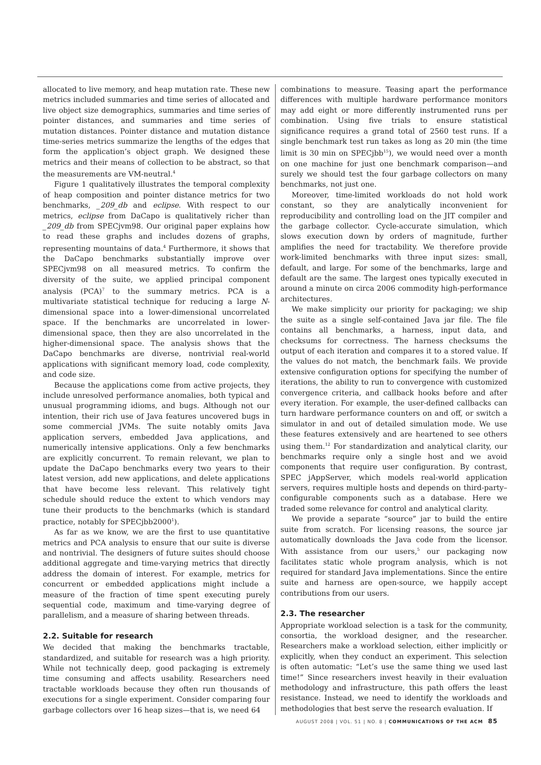allocated to live memory, and heap mutation rate. These new metrics included summaries and time series of allocated and live object size demographics, summaries and time series of pointer distances, and summaries and time series of mutation distances. Pointer distance and mutation distance time-series metrics summarize the lengths of the edges that form the application’s object graph. We designed these metrics and their means of collection to be abstract, so that the measurements are VM-neutral.<sup>4</sup>
Figure 1 qualitatively illustrates the temporal complexity of heap composition and pointer distance metrics for two benchmarks, _209_db and eclipse. With respect to our metrics, eclipse from DaCapo is qualitatively richer than _209_db from SPECjvm98. Our original paper explains how to read these graphs and includes dozens of graphs, representing mountains of data.<sup>4</sup> Furthermore, it shows that the DaCapo benchmarks substantially improve over SPECjvm98 on all measured metrics. To confirm the diversity of the suite, we applied principal component analysis (PCA)<sup>7</sup> to the summary metrics. PCA is a multivariate statistical technique for reducing a large N-dimensional space into a lower-dimensional uncorrelated space. If the benchmarks are uncorrelated in lower-dimensional space, then they are also uncorrelated in the higher-dimensional space. The analysis shows that the DaCapo benchmarks are diverse, nontrivial real-world applications with significant memory load, code complexity, and code size.
Because the applications come from active projects, they include unresolved performance anomalies, both typical and unusual programming idioms, and bugs. Although not our intention, their rich use of Java features uncovered bugs in some commercial JVMs. The suite notably omits Java application servers, embedded Java applications, and numerically intensive applications. Only a few benchmarks are explicitly concurrent. To remain relevant, we plan to update the DaCapo benchmarks every two years to their latest version, add new applications, and delete applications that have become less relevant. This relatively tight schedule should reduce the extent to which vendors may tune their products to the benchmarks (which is standard practice, notably for SPECjbb2000<sup>1</sup>).
As far as we know, we are the first to use quantitative metrics and PCA analysis to ensure that our suite is diverse and nontrivial. The designers of future suites should choose additional aggregate and time-varying metrics that directly address the domain of interest. For example, metrics for concurrent or embedded applications might include a measure of the fraction of time spent executing purely sequential code, maximum and time-varying degree of parallelism, and a measure of sharing between threads.
2.2. Suitable for research
We decided that making the benchmarks tractable, standardized, and suitable for research was a high priority. While not technically deep, good packaging is extremely time consuming and affects usability. Researchers need tractable workloads because they often run thousands of executions for a single experiment. Consider comparing four garbage collectors over 16 heap sizes—that is, we need 64
combinations to measure. Teasing apart the performance differences with multiple hardware performance monitors may add eight or more differently instrumented runs per combination. Using five trials to ensure statistical significance requires a grand total of 2560 test runs. If a single benchmark test run takes as long as 20 min (the time limit is 30 min on SPECjbb<sup>15</sup>), we would need over a month on one machine for just one benchmark comparison—and surely we should test the four garbage collectors on many benchmarks, not just one.
Moreover, time-limited workloads do not hold work constant, so they are analytically inconvenient for reproducibility and controlling load on the JIT compiler and the garbage collector. Cycle-accurate simulation, which slows execution down by orders of magnitude, further amplifies the need for tractability. We therefore provide work-limited benchmarks with three input sizes: small, default, and large. For some of the benchmarks, large and default are the same. The largest ones typically executed in around a minute on circa 2006 commodity high-performance architectures.
We make simplicity our priority for packaging; we ship the suite as a single self-contained Java jar file. The file contains all benchmarks, a harness, input data, and checksums for correctness. The harness checksums the output of each iteration and compares it to a stored value. If the values do not match, the benchmark fails. We provide extensive configuration options for specifying the number of iterations, the ability to run to convergence with customized convergence criteria, and callback hooks before and after every iteration. For example, the user-defined callbacks can turn hardware performance counters on and off, or switch a simulator in and out of detailed simulation mode. We use these features extensively and are heartened to see others using them.<sup>12</sup> For standardization and analytical clarity, our benchmarks require only a single host and we avoid components that require user configuration. By contrast, SPEC jAppServer, which models real-world application servers, requires multiple hosts and depends on third-party–configurable components such as a database. Here we traded some relevance for control and analytical clarity.
We provide a separate “source” jar to build the entire suite from scratch. For licensing reasons, the source jar automatically downloads the Java code from the licensor. With assistance from our users,<sup>5</sup> our packaging now facilitates static whole program analysis, which is not required for standard Java implementations. Since the entire suite and harness are open-source, we happily accept contributions from our users.
2.3. The researcher
Appropriate workload selection is a task for the community, consortia, the workload designer, and the researcher. Researchers make a workload selection, either implicitly or explicitly, when they conduct an experiment. This selection is often automatic: “Let’s use the same thing we used last time!” Since researchers invest heavily in their evaluation methodology and infrastructure, this path offers the least resistance. Instead, we need to identify the workloads and methodologies that best serve the research evaluation. If
AUGUST 2008 | VOL. 51 | NO. 8 | COMMUNICATIONS OF THE ACM 85